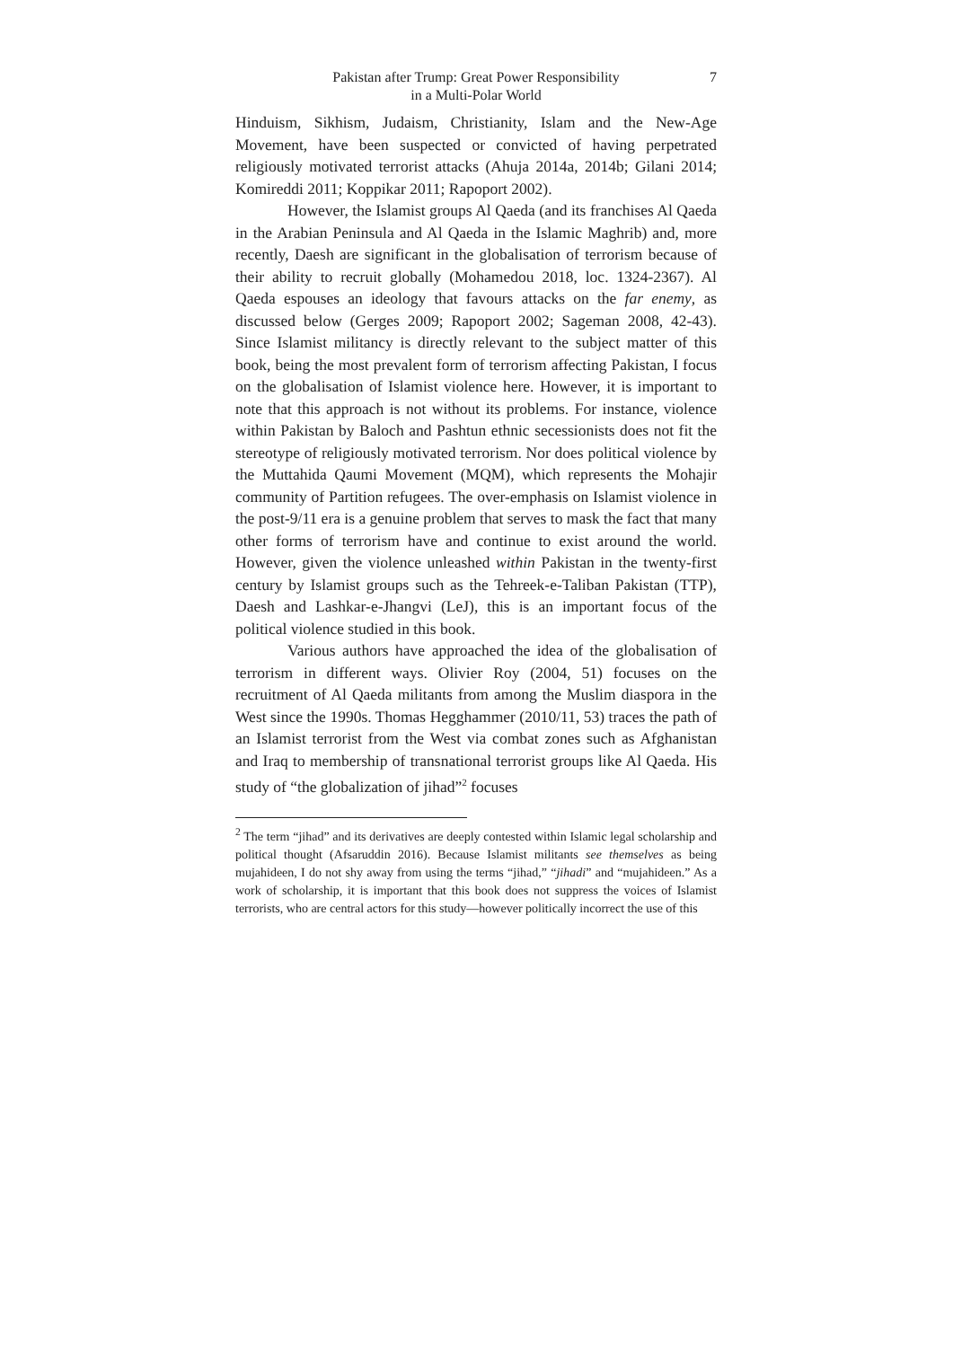Pakistan after Trump: Great Power Responsibility
in a Multi-Polar World
7
Hinduism, Sikhism, Judaism, Christianity, Islam and the New-Age Movement, have been suspected or convicted of having perpetrated religiously motivated terrorist attacks (Ahuja 2014a, 2014b; Gilani 2014; Komireddi 2011; Koppikar 2011; Rapoport 2002).
However, the Islamist groups Al Qaeda (and its franchises Al Qaeda in the Arabian Peninsula and Al Qaeda in the Islamic Maghrib) and, more recently, Daesh are significant in the globalisation of terrorism because of their ability to recruit globally (Mohamedou 2018, loc. 1324-2367). Al Qaeda espouses an ideology that favours attacks on the far enemy, as discussed below (Gerges 2009; Rapoport 2002; Sageman 2008, 42-43). Since Islamist militancy is directly relevant to the subject matter of this book, being the most prevalent form of terrorism affecting Pakistan, I focus on the globalisation of Islamist violence here. However, it is important to note that this approach is not without its problems. For instance, violence within Pakistan by Baloch and Pashtun ethnic secessionists does not fit the stereotype of religiously motivated terrorism. Nor does political violence by the Muttahida Qaumi Movement (MQM), which represents the Mohajir community of Partition refugees. The over-emphasis on Islamist violence in the post-9/11 era is a genuine problem that serves to mask the fact that many other forms of terrorism have and continue to exist around the world. However, given the violence unleashed within Pakistan in the twenty-first century by Islamist groups such as the Tehreek-e-Taliban Pakistan (TTP), Daesh and Lashkar-e-Jhangvi (LeJ), this is an important focus of the political violence studied in this book.
Various authors have approached the idea of the globalisation of terrorism in different ways. Olivier Roy (2004, 51) focuses on the recruitment of Al Qaeda militants from among the Muslim diaspora in the West since the 1990s. Thomas Hegghammer (2010/11, 53) traces the path of an Islamist terrorist from the West via combat zones such as Afghanistan and Iraq to membership of transnational terrorist groups like Al Qaeda. His study of “the globalization of jihad”<sup>2</sup> focuses
<sup>2</sup> The term “jihad” and its derivatives are deeply contested within Islamic legal scholarship and political thought (Afsaruddin 2016). Because Islamist militants see themselves as being mujahideen, I do not shy away from using the terms “jihad,” “jihadi” and “mujahideen.” As a work of scholarship, it is important that this book does not suppress the voices of Islamist terrorists, who are central actors for this study—however politically incorrect the use of this